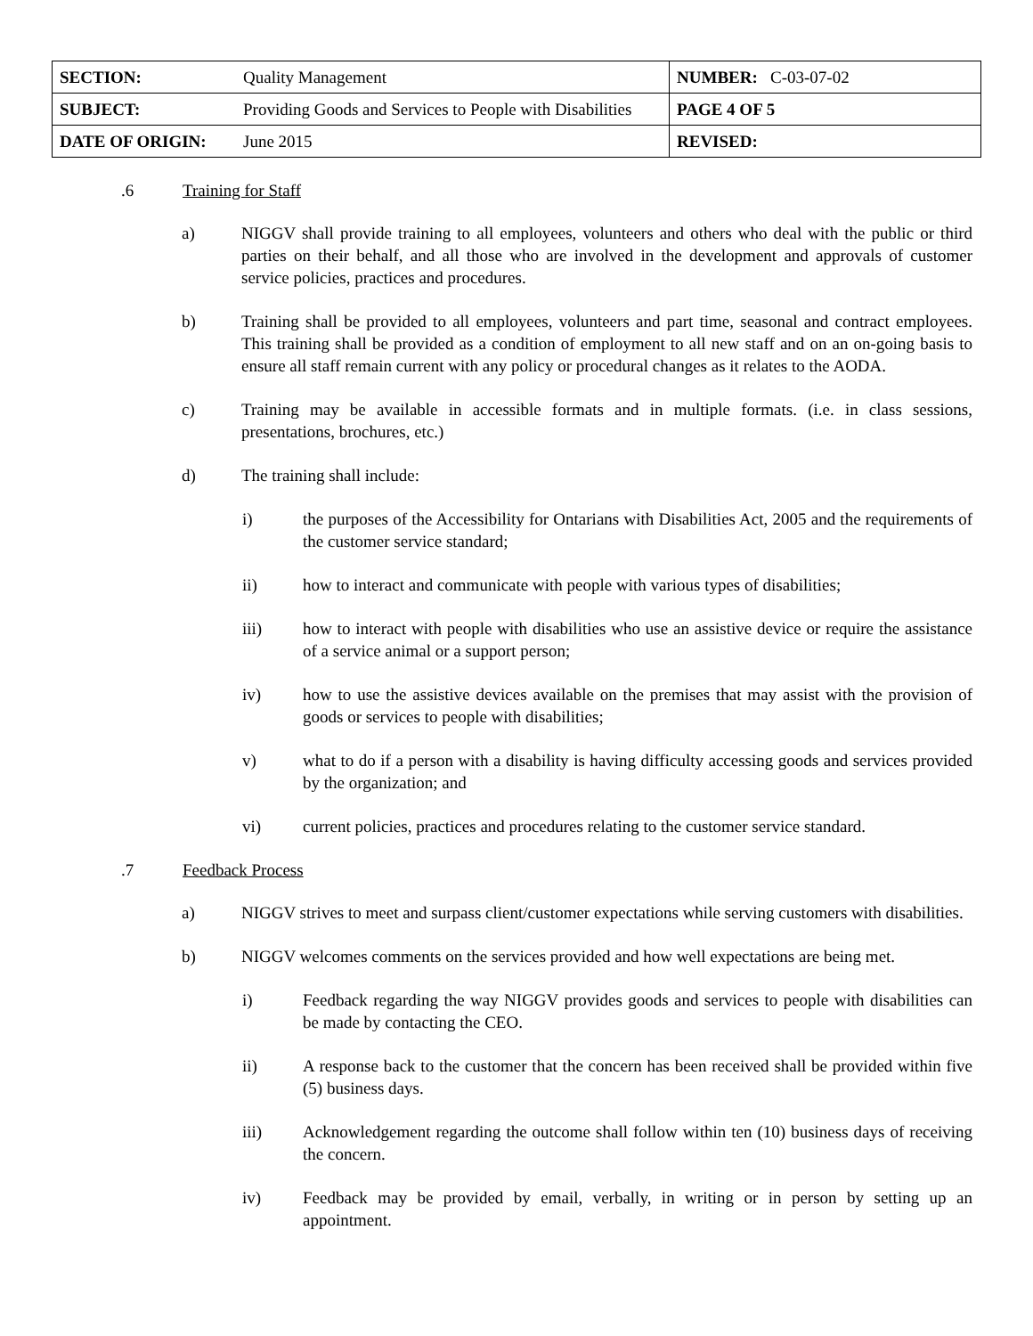| SECTION: | Quality Management | NUMBER: C-03-07-02 |
| SUBJECT: | Providing Goods and Services to People with Disabilities | PAGE 4 OF 5 |
| DATE OF ORIGIN: | June 2015 | REVISED: |
.6 Training for Staff
a) NIGGV shall provide training to all employees, volunteers and others who deal with the public or third parties on their behalf, and all those who are involved in the development and approvals of customer service policies, practices and procedures.
b) Training shall be provided to all employees, volunteers and part time, seasonal and contract employees. This training shall be provided as a condition of employment to all new staff and on an on-going basis to ensure all staff remain current with any policy or procedural changes as it relates to the AODA.
c) Training may be available in accessible formats and in multiple formats. (i.e. in class sessions, presentations, brochures, etc.)
d) The training shall include:
i) the purposes of the Accessibility for Ontarians with Disabilities Act, 2005 and the requirements of the customer service standard;
ii) how to interact and communicate with people with various types of disabilities;
iii) how to interact with people with disabilities who use an assistive device or require the assistance of a service animal or a support person;
iv) how to use the assistive devices available on the premises that may assist with the provision of goods or services to people with disabilities;
v) what to do if a person with a disability is having difficulty accessing goods and services provided by the organization; and
vi) current policies, practices and procedures relating to the customer service standard.
.7 Feedback Process
a) NIGGV strives to meet and surpass client/customer expectations while serving customers with disabilities.
b) NIGGV welcomes comments on the services provided and how well expectations are being met.
i) Feedback regarding the way NIGGV provides goods and services to people with disabilities can be made by contacting the CEO.
ii) A response back to the customer that the concern has been received shall be provided within five (5) business days.
iii) Acknowledgement regarding the outcome shall follow within ten (10) business days of receiving the concern.
iv) Feedback may be provided by email, verbally, in writing or in person by setting up an appointment.